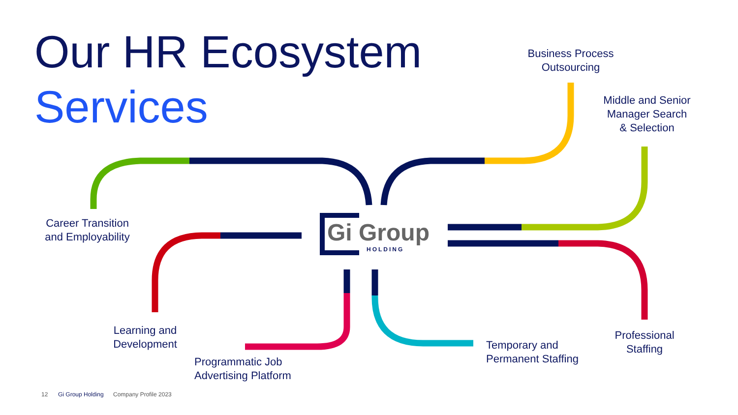Our HR Ecosystem
Services
Gi Group
HOLDING
Business Process
Outsourcing
Middle and Senior
Manager Search
& Selection
Career Transition
and Employability
Learning and
Development
Programmatic Job
Advertising Platform
Temporary and
Permanent Staffing
Professional
Staffing
12 Gi Group Holding Company Profile 2023